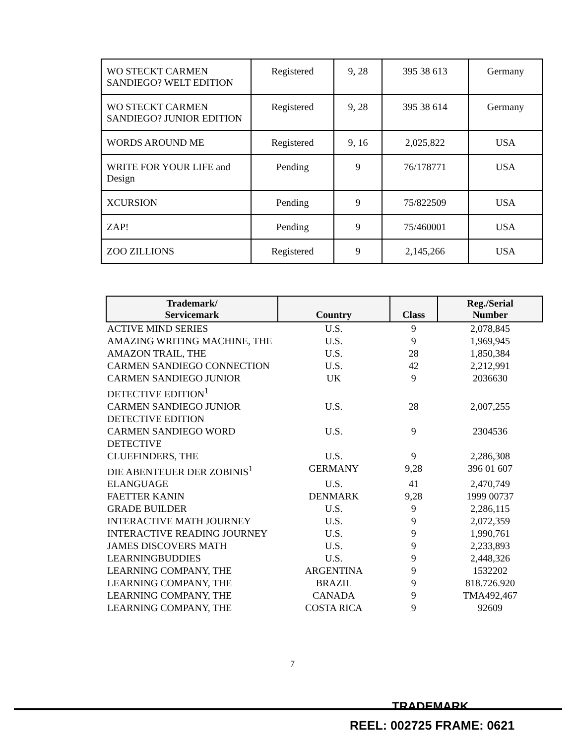| WO STECKT CARMEN SANDIEGO? WELT EDITION | Registered | 9, 28 | 395 38 613 | Germany |
| WO STECKT CARMEN SANDIEGO? JUNIOR EDITION | Registered | 9, 28 | 395 38 614 | Germany |
| WORDS AROUND ME | Registered | 9, 16 | 2,025,822 | USA |
| WRITE FOR YOUR LIFE and Design | Pending | 9 | 76/178771 | USA |
| XCURSION | Pending | 9 | 75/822509 | USA |
| ZAP! | Pending | 9 | 75/460001 | USA |
| ZOO ZILLIONS | Registered | 9 | 2,145,266 | USA |
| Trademark/ Servicemark | Country | Class | Reg./Serial Number |
| --- | --- | --- | --- |
| ACTIVE MIND SERIES | U.S. | 9 | 2,078,845 |
| AMAZING WRITING MACHINE, THE | U.S. | 9 | 1,969,945 |
| AMAZON TRAIL, THE | U.S. | 28 | 1,850,384 |
| CARMEN SANDIEGO CONNECTION | U.S. | 42 | 2,212,991 |
| CARMEN SANDIEGO JUNIOR DETECTIVE EDITION<sup>1</sup> | UK | 9 | 2036630 |
| CARMEN SANDIEGO JUNIOR DETECTIVE EDITION | U.S. | 28 | 2,007,255 |
| CARMEN SANDIEGO WORD DETECTIVE | U.S. | 9 | 2304536 |
| CLUEFINDERS, THE | U.S. | 9 | 2,286,308 |
| DIE ABENTEUER DER ZOBINIS<sup>1</sup> | GERMANY | 9,28 | 396 01 607 |
| ELANGUAGE | U.S. | 41 | 2,470,749 |
| FAETTER KANIN | DENMARK | 9,28 | 1999 00737 |
| GRADE BUILDER | U.S. | 9 | 2,286,115 |
| INTERACTIVE MATH JOURNEY | U.S. | 9 | 2,072,359 |
| INTERACTIVE READING JOURNEY | U.S. | 9 | 1,990,761 |
| JAMES DISCOVERS MATH | U.S. | 9 | 2,233,893 |
| LEARNINGBUDDIES | U.S. | 9 | 2,448,326 |
| LEARNING COMPANY, THE | ARGENTINA | 9 | 1532202 |
| LEARNING COMPANY, THE | BRAZIL | 9 | 818.726.920 |
| LEARNING COMPANY, THE | CANADA | 9 | TMA492,467 |
| LEARNING COMPANY, THE | COSTA RICA | 9 | 92609 |
7
TRADEMARK
REEL: 002725 FRAME: 0621